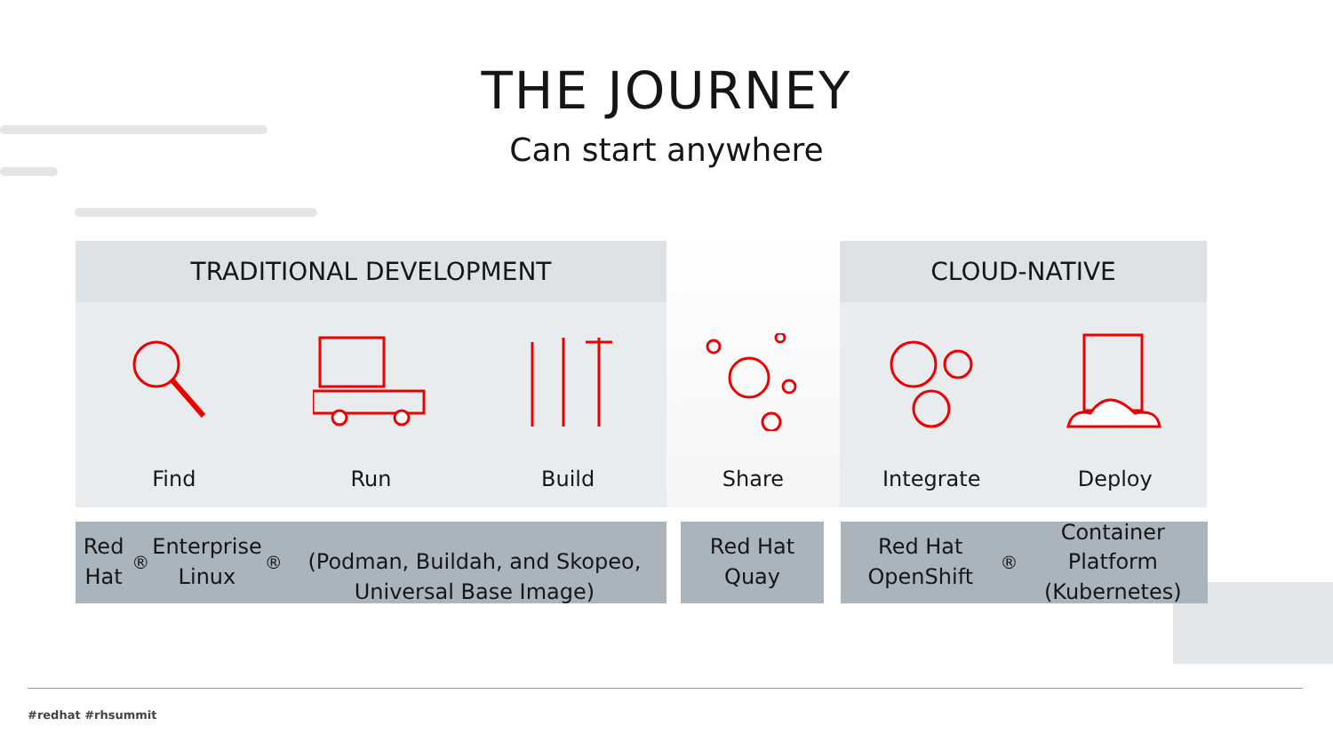THE JOURNEY
Can start anywhere
TRADITIONAL DEVELOPMENT
Find Run Build
Share
CLOUD-NATIVE
Integrate Deploy
Red Hat<sup>®</sup> Enterprise Linux<sup>®</sup>
(Podman, Buildah, and Skopeo, Universal Base Image)
Red Hat
Quay
Red Hat OpenShift<sup>®</sup> Container
Platform (Kubernetes)
#redhat #rhsummit